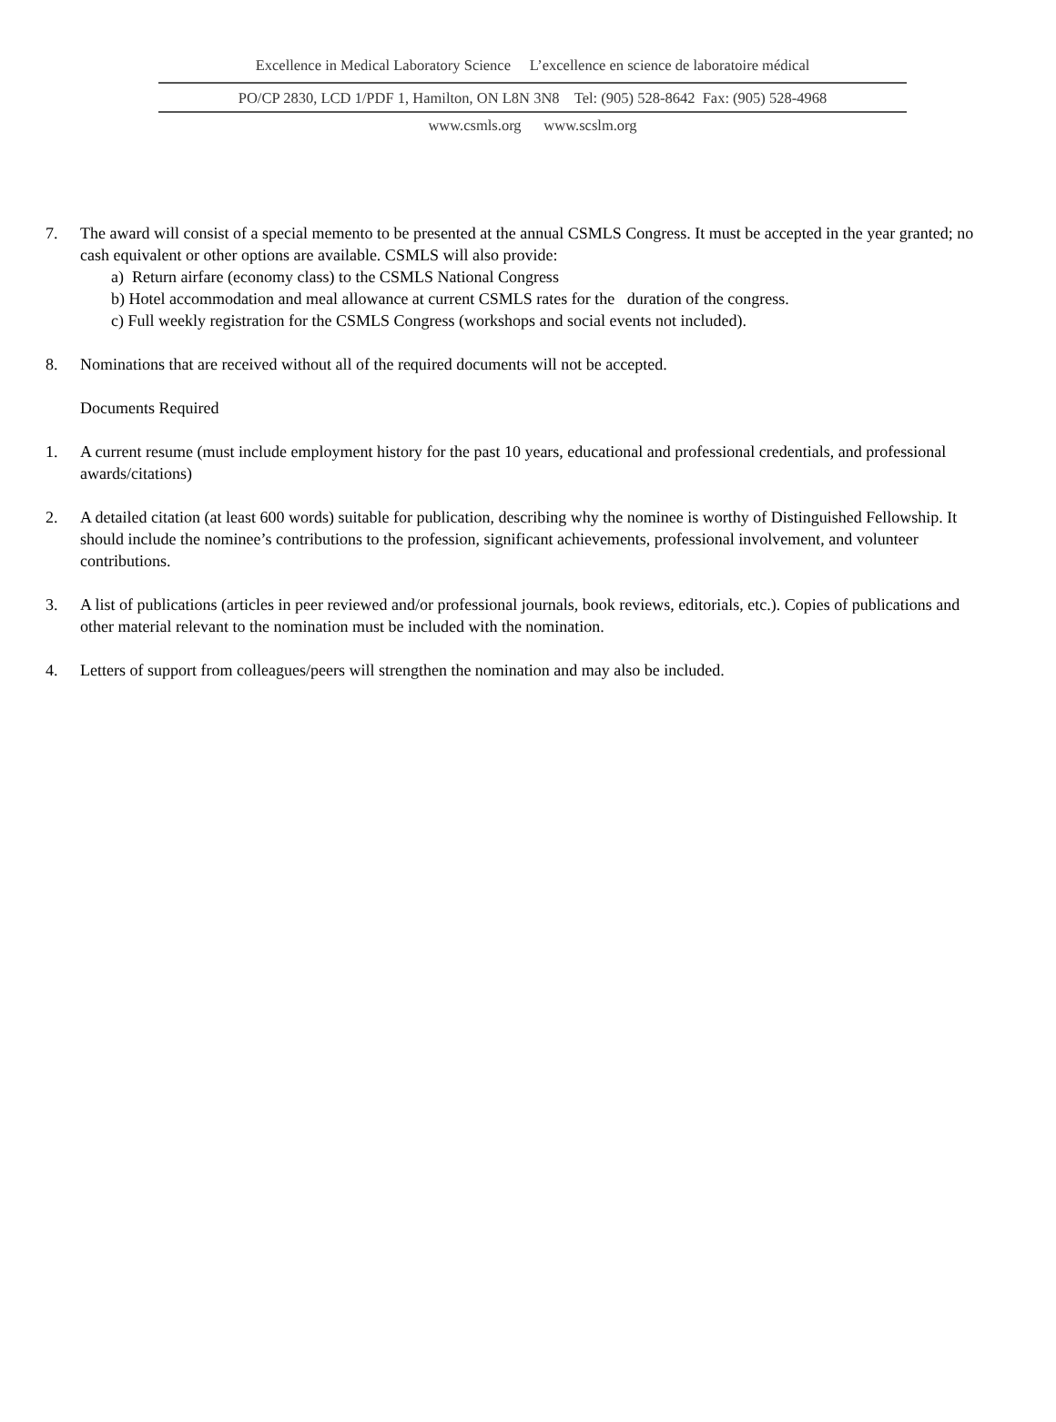Excellence in Medical Laboratory Science L’excellence en science de laboratoire médical
PO/CP 2830, LCD 1/PDF 1, Hamilton, ON L8N 3N8 Tel: (905) 528-8642 Fax: (905) 528-4968
www.csmls.org www.scslm.org
7. The award will consist of a special memento to be presented at the annual CSMLS Congress. It must be accepted in the year granted; no cash equivalent or other options are available. CSMLS will also provide:
a) Return airfare (economy class) to the CSMLS National Congress
b) Hotel accommodation and meal allowance at current CSMLS rates for the duration of the congress.
c) Full weekly registration for the CSMLS Congress (workshops and social events not included).
8. Nominations that are received without all of the required documents will not be accepted.
Documents Required
1. A current resume (must include employment history for the past 10 years, educational and professional credentials, and professional awards/citations)
2. A detailed citation (at least 600 words) suitable for publication, describing why the nominee is worthy of Distinguished Fellowship. It should include the nominee’s contributions to the profession, significant achievements, professional involvement, and volunteer contributions.
3. A list of publications (articles in peer reviewed and/or professional journals, book reviews, editorials, etc.). Copies of publications and other material relevant to the nomination must be included with the nomination.
4. Letters of support from colleagues/peers will strengthen the nomination and may also be included.